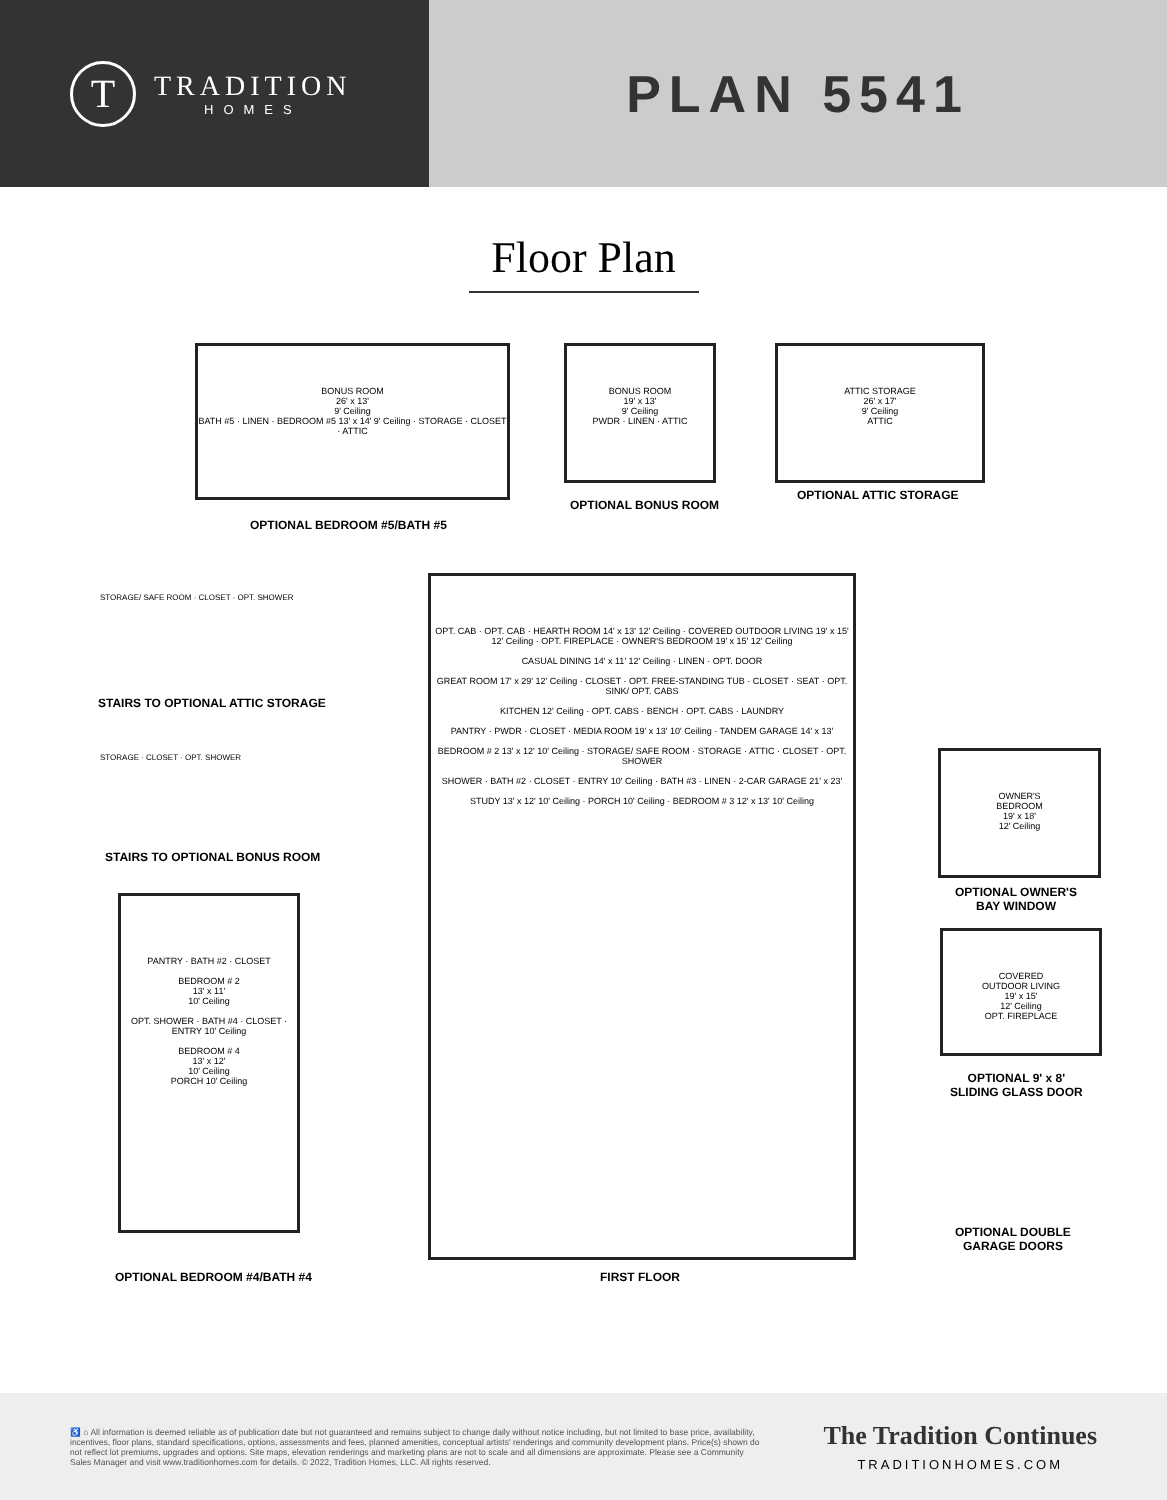T
TRADITION
HOMES
PLAN 5541
Floor Plan
BONUS ROOM
26' x 13'
9' Ceiling
BATH #5 · LINEN · BEDROOM #5 13' x 14' 9' Ceiling · STORAGE · CLOSET · ATTIC
OPTIONAL BEDROOM #5/BATH #5
BONUS ROOM
19' x 13'
9' Ceiling
PWDR · LINEN · ATTIC
OPTIONAL BONUS ROOM
ATTIC STORAGE
26' x 17'
9' Ceiling
ATTIC
OPTIONAL ATTIC STORAGE
STORAGE/ SAFE ROOM · CLOSET · OPT. SHOWER
STAIRS TO OPTIONAL ATTIC STORAGE
STORAGE · CLOSET · OPT. SHOWER
STAIRS TO OPTIONAL BONUS ROOM
PANTRY · BATH #2 · CLOSET
BEDROOM # 2
13' x 11'
10' Ceiling
OPT. SHOWER · BATH #4 · CLOSET · ENTRY 10' Ceiling
BEDROOM # 4
13' x 12'
10' Ceiling
PORCH 10' Ceiling
OPTIONAL BEDROOM #4/BATH #4
OPT. CAB · OPT. CAB · HEARTH ROOM 14' x 13' 12' Ceiling · COVERED OUTDOOR LIVING 19' x 15' 12' Ceiling · OPT. FIREPLACE · OWNER'S BEDROOM 19' x 15' 12' Ceiling
CASUAL DINING 14' x 11' 12' Ceiling · LINEN · OPT. DOOR
GREAT ROOM 17' x 29' 12' Ceiling · CLOSET · OPT. FREE-STANDING TUB · CLOSET · SEAT · OPT. SINK/ OPT. CABS
KITCHEN 12' Ceiling · OPT. CABS · BENCH · OPT. CABS · LAUNDRY
PANTRY · PWDR · CLOSET · MEDIA ROOM 19' x 13' 10' Ceiling · TANDEM GARAGE 14' x 13'
BEDROOM # 2 13' x 12' 10' Ceiling · STORAGE/ SAFE ROOM · STORAGE · ATTIC · CLOSET · OPT. SHOWER
SHOWER · BATH #2 · CLOSET · ENTRY 10' Ceiling · BATH #3 · LINEN · 2-CAR GARAGE 21' x 23'
STUDY 13' x 12' 10' Ceiling · PORCH 10' Ceiling · BEDROOM # 3 12' x 13' 10' Ceiling
FIRST FLOOR
OWNER'S
BEDROOM
19' x 18'
12' Ceiling
OPTIONAL OWNER'S
BAY WINDOW
COVERED
OUTDOOR LIVING
19' x 15'
12' Ceiling
OPT. FIREPLACE
OPTIONAL 9' x 8'
SLIDING GLASS DOOR
OPTIONAL DOUBLE
GARAGE DOORS
♿ ⌂ All information is deemed reliable as of publication date but not guaranteed and remains subject to change daily without notice including, but not limited to base price, availability, incentives, floor plans, standard specifications, options, assessments and fees, planned amenities, conceptual artists' renderings and community development plans. Price(s) shown do not reflect lot premiums, upgrades and options. Site maps, elevation renderings and marketing plans are not to scale and all dimensions are approximate. Please see a Community Sales Manager and visit www.traditionhomes.com for details. © 2022, Tradition Homes, LLC. All rights reserved.
The Tradition Continues
TRADITIONHOMES.COM